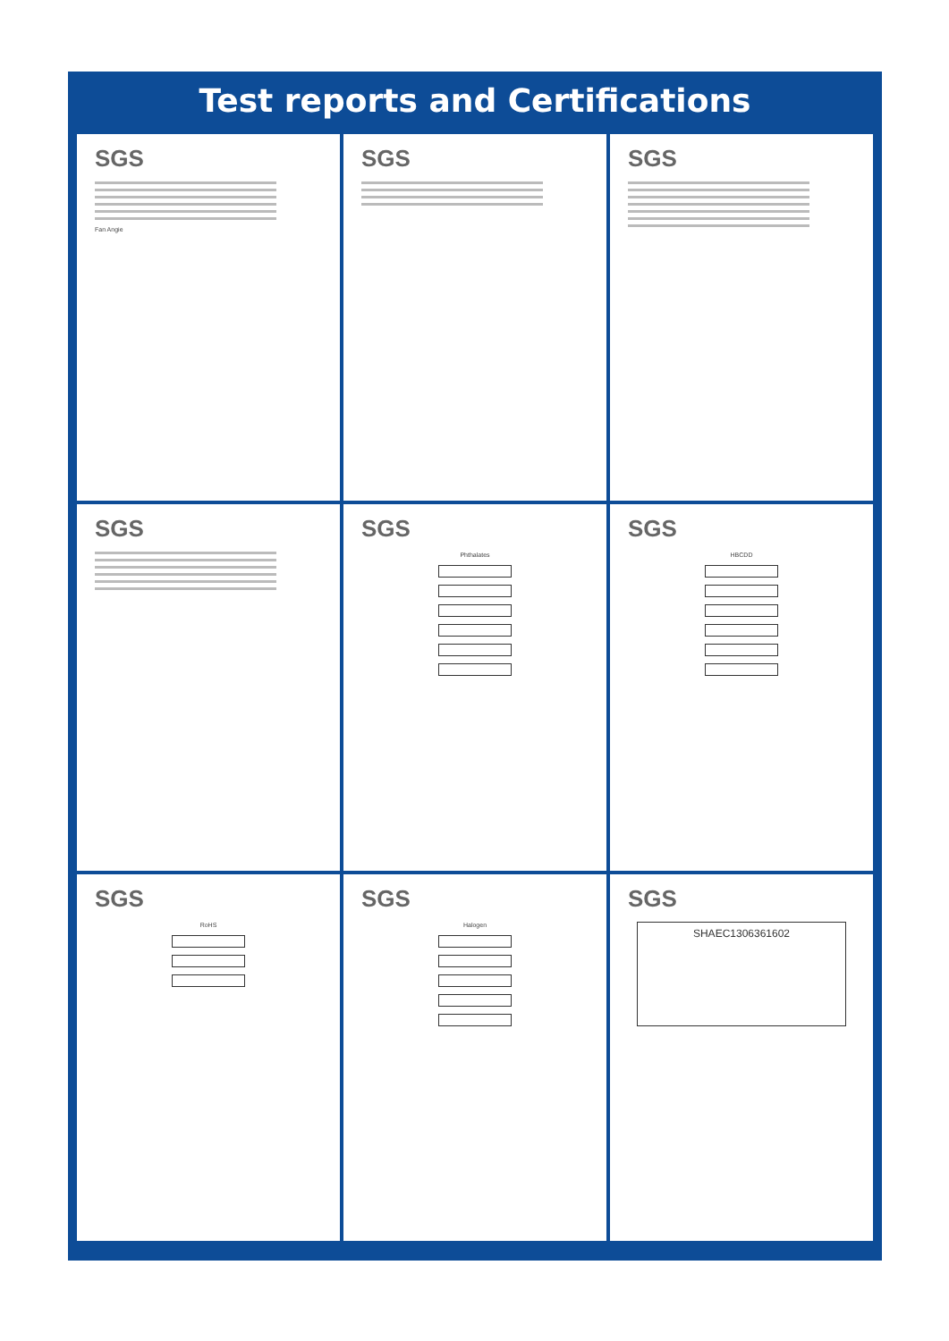Test reports and Certifications
SGS
Fan Angie
SGS
SGS
SGS
SGS
Phthalates
SGS
HBCDD
SGS
RoHS
SGS
Halogen
SGS
SHAEC1306361602